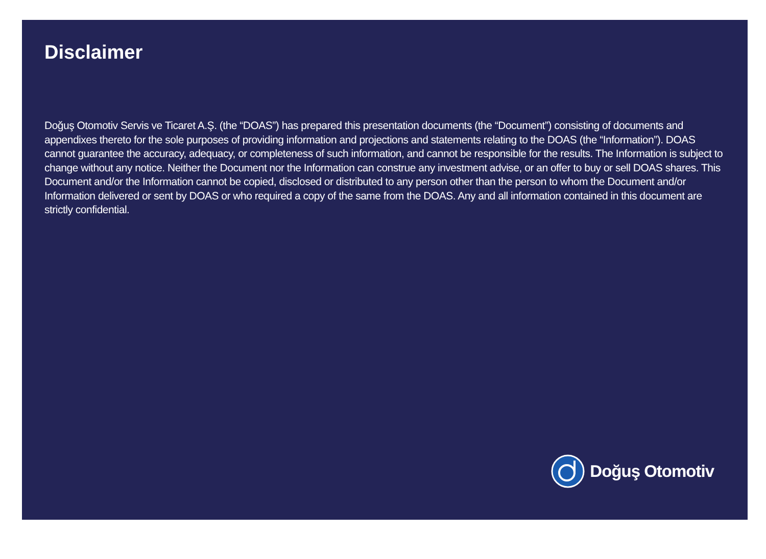Disclaimer
Doğuş Otomotiv Servis ve Ticaret A.Ş. (the “DOAS”) has prepared this presentation documents (the “Document”) consisting of documents and appendixes thereto for the sole purposes of providing information and projections and statements relating to the DOAS (the “Information”). DOAS cannot guarantee the accuracy, adequacy, or completeness of such information, and cannot be responsible for the results. The Information is subject to change without any notice. Neither the Document nor the Information can construe any investment advise, or an offer to buy or sell DOAS shares. This Document and/or the Information cannot be copied, disclosed or distributed to any person other than the person to whom the Document and/or Information delivered or sent by DOAS or who required a copy of the same from the DOAS. Any and all information contained in this document are strictly confidential.
Doğuş Otomotiv